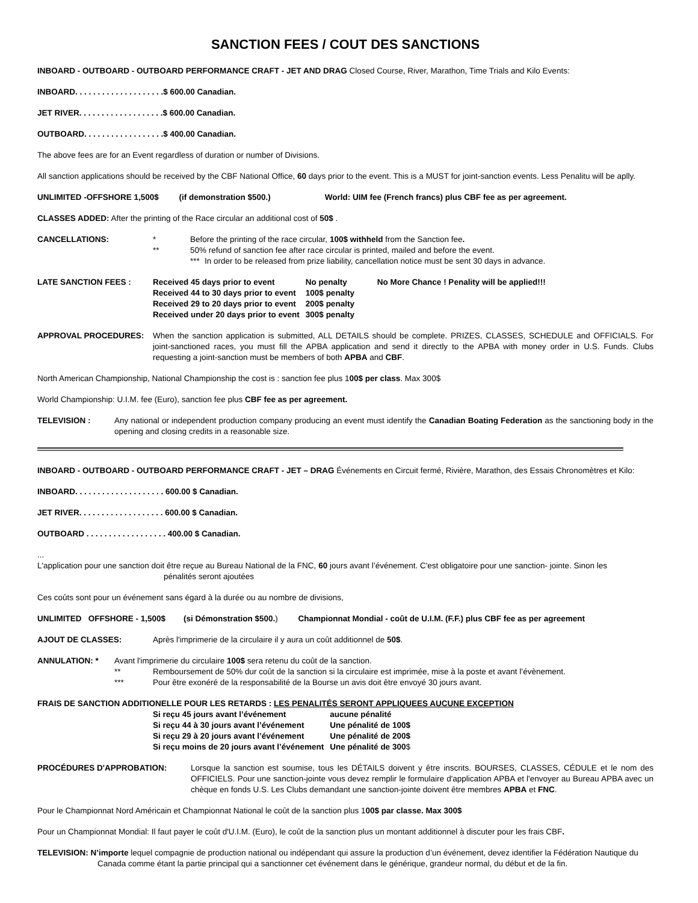SANCTION FEES / COUT DES SANCTIONS
INBOARD - OUTBOARD - OUTBOARD PERFORMANCE CRAFT - JET AND DRAG Closed Course, River, Marathon, Time Trials and Kilo Events:
INBOARD. . . . . . . . . . . . . . . . . . . .$ 600.00 Canadian.
JET RIVER. . . . . . . . . . . . . . . . . . .$ 600.00 Canadian.
OUTBOARD. . . . . . . . . . . . . . . . . .$ 400.00 Canadian.
The above fees are for an Event regardless of duration or number of Divisions.
All sanction applications should be received by the CBF National Office, 60 days prior to the event. This is a MUST for joint-sanction events. Less Penalitu will be aplly.
UNLIMITED -OFFSHORE 1,500$ (if demonstration $500.) World: UIM fee (French francs) plus CBF fee as per agreement.
CLASSES ADDED: After the printing of the Race circular an additional cost of 50$ .
CANCELLATIONS: * Before the printing of the race circular, 100$ withheld from the Sanction fee.
** 50% refund of sanction fee after race circular is printed, mailed and before the event.
*** In order to be released from prize liability, cancellation notice must be sent 30 days in advance.
LATE SANCTION FEES :
| Received 45 days prior to event | No penalty | No More Chance ! Penality will be applied!!! |
| Received 44 to 30 days prior to event | 100$ penalty | |
| Received 29 to 20 days prior to event | 200$ penalty | |
| Received under 20 days prior to event | 300$ penalty | |
APPROVAL PROCEDURES: When the sanction application is submitted, ALL DETAILS should be complete. PRIZES, CLASSES, SCHEDULE and OFFICIALS. For joint-sanctioned races, you must fill the APBA application and send it directly to the APBA with money order in U.S. Funds. Clubs requesting a joint-sanction must be members of both APBA and CBF.
North American Championship, National Championship the cost is : sanction fee plus 100$ per class. Max 300$
World Championship: U.I.M. fee (Euro), sanction fee plus CBF fee as per agreement.
TELEVISION : Any national or independent production company producing an event must identify the Canadian Boating Federation as the sanctioning body in the opening and closing credits in a reasonable size.
INBOARD - OUTBOARD - OUTBOARD PERFORMANCE CRAFT - JET – DRAG Événements en Circuit fermé, Rivière, Marathon, des Essais Chronomètres et Kilo:
INBOARD. . . . . . . . . . . . . . . . . . . . 600.00 $ Canadian.
JET RIVER. . . . . . . . . . . . . . . . . . . 600.00 $ Canadian.
OUTBOARD . . . . . . . . . . . . . . . . . . 400.00 $ Canadian.
...
L'application pour une sanction doit être reçue au Bureau National de la FNC, 60 jours avant l’événement. C'est obligatoire pour une sanction- jointe. Sinon les
pénalités seront ajoutées
Ces coûts sont pour un événement sans égard à la durée ou au nombre de divisions,
UNLIMITED OFFSHORE - 1,500$ (si Démonstration $500.) Championnat Mondial - coût de U.I.M. (F.F.) plus CBF fee as per agreement
AJOUT DE CLASSES: Après l'imprimerie de la circulaire il y aura un coût additionnel de 50$.
ANNULATION: * Avant l'imprimerie du circulaire 100$ sera retenu du coût de la sanction.
** Remboursement de 50% dur coût de la sanction si la circulaire est imprimée, mise à la poste et avant l’évènement.
*** Pour être exonéré de la responsabilité de la Bourse un avis doit être envoyé 30 jours avant.
FRAIS DE SANCTION ADDITIONELLE POUR LES RETARDS : LES PENALITÉS SERONT APPLIQUEES AUCUNE EXCEPTION
| Si reçu 45 jours avant l’événement | aucune pénalité |
| Si reçu 44 à 30 jours avant l’événement | Une pénalité de 100$ |
| Si reçu 29 à 20 jours avant l’événement | Une pénalité de 200$ |
| Si reçu moins de 20 jours avant l’événement | Une pénalité de 300 $ |
PROCÉDURES D'APPROBATION: Lorsque la sanction est soumise, tous les DÉTAILS doivent y être inscrits. BOURSES, CLASSES, CÉDULE et le nom des OFFICIELS. Pour une sanction-jointe vous devez remplir le formulaire d'application APBA et l'envoyer au Bureau APBA avec un chèque en fonds U.S. Les Clubs demandant une sanction-jointe doivent être membres APBA et FNC.
Pour le Championnat Nord Américain et Championnat National le coût de la sanction plus 100$ par classe. Max 300$
Pour un Championnat Mondial: Il faut payer le coût d'U.I.M. (Euro), le coût de la sanction plus un montant additionnel à discuter pour les frais CBF.
TELEVISION: N’importe lequel compagnie de production national ou indépendant qui assure la production d’un événement, devez identifier la Fédération Nautique du
Canada comme étant la partie principal qui a sanctionner cet événement dans le générique, grandeur normal, du début et de la fin.